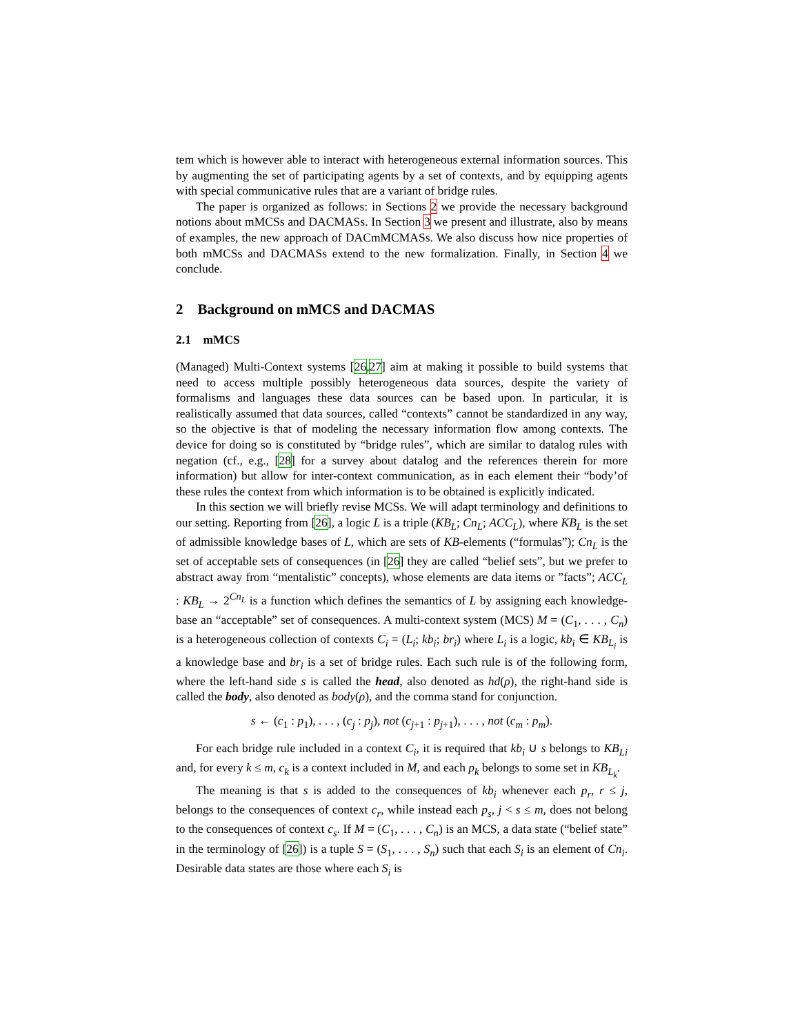tem which is however able to interact with heterogeneous external information sources. This by augmenting the set of participating agents by a set of contexts, and by equipping agents with special communicative rules that are a variant of bridge rules.
The paper is organized as follows: in Sections 2 we provide the necessary background notions about mMCSs and DACMASs. In Section 3 we present and illustrate, also by means of examples, the new approach of DACmMCMASs. We also discuss how nice properties of both mMCSs and DACMASs extend to the new formalization. Finally, in Section 4 we conclude.
2 Background on mMCS and DACMAS
2.1 mMCS
(Managed) Multi-Context systems [26,27] aim at making it possible to build systems that need to access multiple possibly heterogeneous data sources, despite the variety of formalisms and languages these data sources can be based upon. In particular, it is realistically assumed that data sources, called “contexts” cannot be standardized in any way, so the objective is that of modeling the necessary information flow among contexts. The device for doing so is constituted by “bridge rules”, which are similar to datalog rules with negation (cf., e.g., [28] for a survey about datalog and the references therein for more information) but allow for inter-context communication, as in each element their “body’of these rules the context from which information is to be obtained is explicitly indicated.
In this section we will briefly revise MCSs. We will adapt terminology and definitions to our setting. Reporting from [26], a logic L is a triple (KB<sub>L</sub>; Cn<sub>L</sub>; ACC<sub>L</sub>), where KB<sub>L</sub> is the set of admissible knowledge bases of L, which are sets of KB-elements (“formulas”); Cn<sub>L</sub> is the set of acceptable sets of consequences (in [26] they are called “belief sets”, but we prefer to abstract away from “mentalistic” concepts), whose elements are data items or ”facts”; ACC<sub>L</sub> : KB<sub>L</sub> → 2<sup>Cn<sub>L</sub></sup> is a function which defines the semantics of L by assigning each knowledge-base an “acceptable” set of consequences. A multi-context system (MCS) M = (C<sub>1</sub>, . . . , C<sub>n</sub>) is a heterogeneous collection of contexts C<sub>i</sub> = (L<sub>i</sub>; kb<sub>i</sub>; br<sub>i</sub>) where L<sub>i</sub> is a logic, kb<sub>i</sub> ∈ KB<sub>L<sub>i</sub></sub> is a knowledge base and br<sub>i</sub> is a set of bridge rules. Each such rule is of the following form, where the left-hand side s is called the head, also denoted as hd(ρ), the right-hand side is called the body, also denoted as body(ρ), and the comma stand for conjunction.
s ← (c<sub>1</sub> : p<sub>1</sub>), . . . , (c<sub>j</sub> : p<sub>j</sub>), not (c<sub>j+1</sub> : p<sub>j+1</sub>), . . . , not (c<sub>m</sub> : p<sub>m</sub>).
For each bridge rule included in a context C<sub>i</sub>, it is required that kb<sub>i</sub> ∪ s belongs to KB<sub>Li</sub> and, for every k ≤ m, c<sub>k</sub> is a context included in M, and each p<sub>k</sub> belongs to some set in KB<sub>L<sub>k</sub></sub>.
The meaning is that s is added to the consequences of kb<sub>i</sub> whenever each p<sub>r</sub>, r ≤ j, belongs to the consequences of context c<sub>r</sub>, while instead each p<sub>s</sub>, j < s ≤ m, does not belong to the consequences of context c<sub>s</sub>. If M = (C<sub>1</sub>, . . . , C<sub>n</sub>) is an MCS, a data state (“belief state” in the terminology of [26]) is a tuple S = (S<sub>1</sub>, . . . , S<sub>n</sub>) such that each S<sub>i</sub> is an element of Cn<sub>i</sub>. Desirable data states are those where each S<sub>i</sub> is